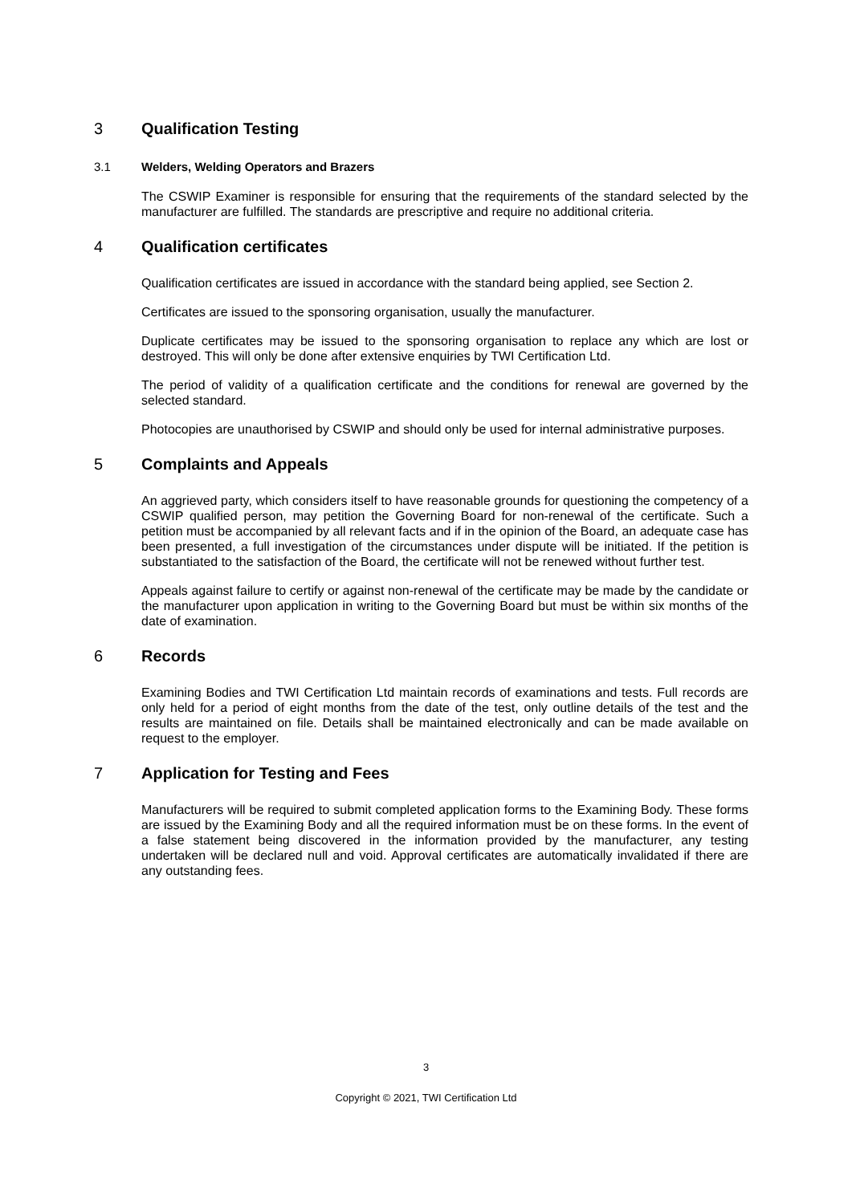3 Qualification Testing
3.1 Welders, Welding Operators and Brazers
The CSWIP Examiner is responsible for ensuring that the requirements of the standard selected by the manufacturer are fulfilled. The standards are prescriptive and require no additional criteria.
4 Qualification certificates
Qualification certificates are issued in accordance with the standard being applied, see Section 2.
Certificates are issued to the sponsoring organisation, usually the manufacturer.
Duplicate certificates may be issued to the sponsoring organisation to replace any which are lost or destroyed. This will only be done after extensive enquiries by TWI Certification Ltd.
The period of validity of a qualification certificate and the conditions for renewal are governed by the selected standard.
Photocopies are unauthorised by CSWIP and should only be used for internal administrative purposes.
5 Complaints and Appeals
An aggrieved party, which considers itself to have reasonable grounds for questioning the competency of a CSWIP qualified person, may petition the Governing Board for non-renewal of the certificate. Such a petition must be accompanied by all relevant facts and if in the opinion of the Board, an adequate case has been presented, a full investigation of the circumstances under dispute will be initiated. If the petition is substantiated to the satisfaction of the Board, the certificate will not be renewed without further test.
Appeals against failure to certify or against non-renewal of the certificate may be made by the candidate or the manufacturer upon application in writing to the Governing Board but must be within six months of the date of examination.
6 Records
Examining Bodies and TWI Certification Ltd maintain records of examinations and tests. Full records are only held for a period of eight months from the date of the test, only outline details of the test and the results are maintained on file. Details shall be maintained electronically and can be made available on request to the employer.
7 Application for Testing and Fees
Manufacturers will be required to submit completed application forms to the Examining Body. These forms are issued by the Examining Body and all the required information must be on these forms. In the event of a false statement being discovered in the information provided by the manufacturer, any testing undertaken will be declared null and void. Approval certificates are automatically invalidated if there are any outstanding fees.
3
Copyright © 2021, TWI Certification Ltd